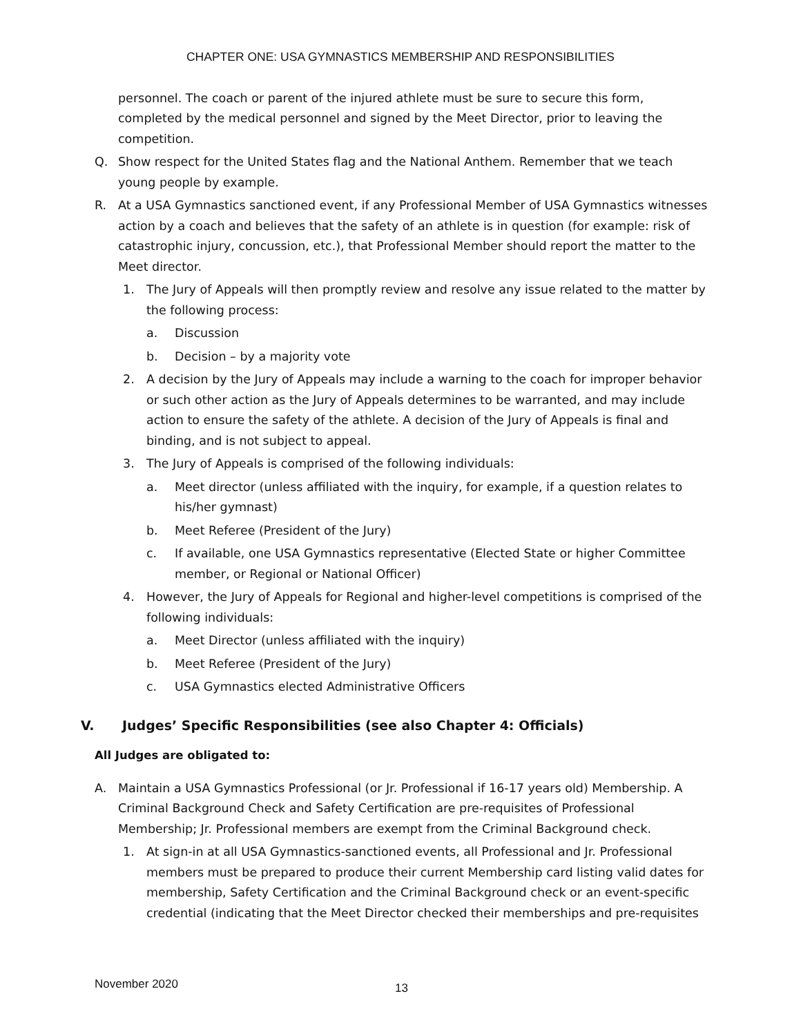CHAPTER ONE: USA GYMNASTICS MEMBERSHIP AND RESPONSIBILITIES
personnel. The coach or parent of the injured athlete must be sure to secure this form, completed by the medical personnel and signed by the Meet Director, prior to leaving the competition.
Q. Show respect for the United States flag and the National Anthem. Remember that we teach young people by example.
R. At a USA Gymnastics sanctioned event, if any Professional Member of USA Gymnastics witnesses action by a coach and believes that the safety of an athlete is in question (for example: risk of catastrophic injury, concussion, etc.), that Professional Member should report the matter to the Meet director.
1. The Jury of Appeals will then promptly review and resolve any issue related to the matter by the following process:
a. Discussion
b. Decision – by a majority vote
2. A decision by the Jury of Appeals may include a warning to the coach for improper behavior or such other action as the Jury of Appeals determines to be warranted, and may include action to ensure the safety of the athlete. A decision of the Jury of Appeals is final and binding, and is not subject to appeal.
3. The Jury of Appeals is comprised of the following individuals:
a. Meet director (unless affiliated with the inquiry, for example, if a question relates to his/her gymnast)
b. Meet Referee (President of the Jury)
c. If available, one USA Gymnastics representative (Elected State or higher Committee member, or Regional or National Officer)
4. However, the Jury of Appeals for Regional and higher-level competitions is comprised of the following individuals:
a. Meet Director (unless affiliated with the inquiry)
b. Meet Referee (President of the Jury)
c. USA Gymnastics elected Administrative Officers
V. Judges’ Specific Responsibilities (see also Chapter 4: Officials)
All Judges are obligated to:
A. Maintain a USA Gymnastics Professional (or Jr. Professional if 16-17 years old) Membership. A Criminal Background Check and Safety Certification are pre-requisites of Professional Membership; Jr. Professional members are exempt from the Criminal Background check.
1. At sign-in at all USA Gymnastics-sanctioned events, all Professional and Jr. Professional members must be prepared to produce their current Membership card listing valid dates for membership, Safety Certification and the Criminal Background check or an event-specific credential (indicating that the Meet Director checked their memberships and pre-requisites
November 2020 13